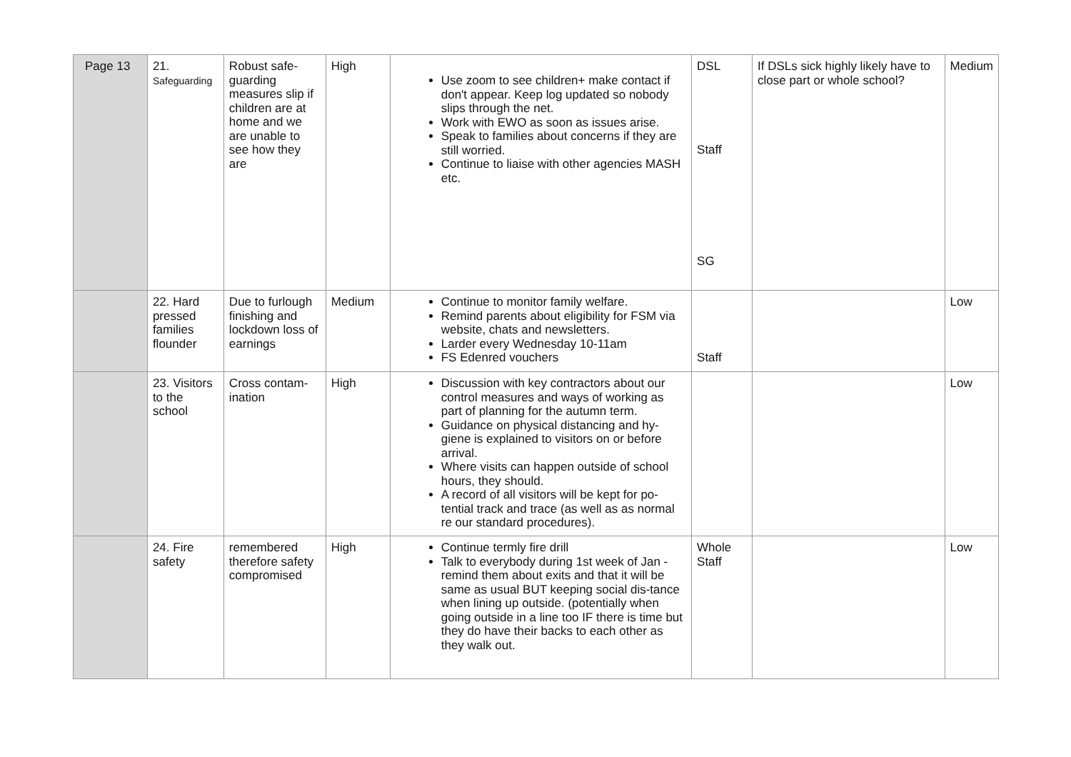| Page 13 | 21. Safeguarding | Robust safe-guarding measures slip if children are at home and we are unable to see how they are | High | Use zoom to see children+ make contact if don't appear. Keep log updated so nobody slips through the net. Work with EWO as soon as issues arise. Speak to families about concerns if they are still worried. Continue to liaise with other agencies MASH etc. | DSL Staff SG | If DSLs sick highly likely have to close part or whole school? | Medium |
| | 22. Hard pressed families flounder | Due to furlough finishing and lockdown loss of earnings | Medium | Continue to monitor family welfare. Remind parents about eligibility for FSM via website, chats and newsletters. Larder every Wednesday 10-11am FS Edenred vouchers | Staff | | Low |
| | 23. Visitors to the school | Cross contam-ination | High | Discussion with key contractors about our control measures and ways of working as part of planning for the autumn term. Guidance on physical distancing and hy-giene is explained to visitors on or before arrival. Where visits can happen outside of school hours, they should. A record of all visitors will be kept for po-tential track and trace (as well as as normal re our standard procedures). | | | Low |
| | 24. Fire safety | remembered therefore safety compromised | High | Continue termly fire drill Talk to everybody during 1st week of Jan - remind them about exits and that it will be same as usual BUT keeping social dis-tance when lining up outside. (potentially when going outside in a line too IF there is time but they do have their backs to each other as they walk out. | Whole Staff | | Low |